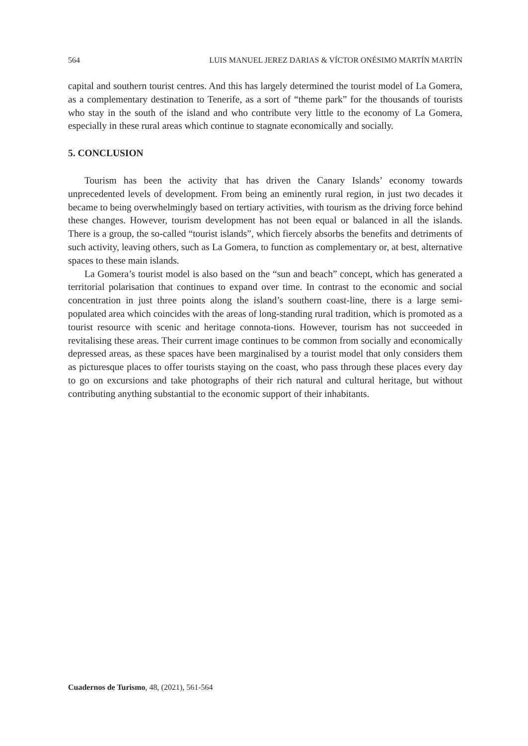564 LUIS MANUEL JEREZ DARIAS & VÍCTOR ONÉSIMO MARTÍN MARTÍN
capital and southern tourist centres. And this has largely determined the tourist model of La Gomera, as a complementary destination to Tenerife, as a sort of “theme park” for the thousands of tourists who stay in the south of the island and who contribute very little to the economy of La Gomera, especially in these rural areas which continue to stagnate economically and socially.
5. CONCLUSION
Tourism has been the activity that has driven the Canary Islands’ economy towards unprecedented levels of development. From being an eminently rural region, in just two decades it became to being overwhelmingly based on tertiary activities, with tourism as the driving force behind these changes. However, tourism development has not been equal or balanced in all the islands. There is a group, the so-called “tourist islands”, which fiercely absorbs the benefits and detriments of such activity, leaving others, such as La Gomera, to function as complementary or, at best, alternative spaces to these main islands.
La Gomera’s tourist model is also based on the “sun and beach” concept, which has generated a territorial polarisation that continues to expand over time. In contrast to the economic and social concentration in just three points along the island’s southern coast-line, there is a large semi-populated area which coincides with the areas of long-standing rural tradition, which is promoted as a tourist resource with scenic and heritage connota-tions. However, tourism has not succeeded in revitalising these areas. Their current image continues to be common from socially and economically depressed areas, as these spaces have been marginalised by a tourist model that only considers them as picturesque places to offer tourists staying on the coast, who pass through these places every day to go on excursions and take photographs of their rich natural and cultural heritage, but without contributing anything substantial to the economic support of their inhabitants.
Cuadernos de Turismo, 48, (2021), 561-564